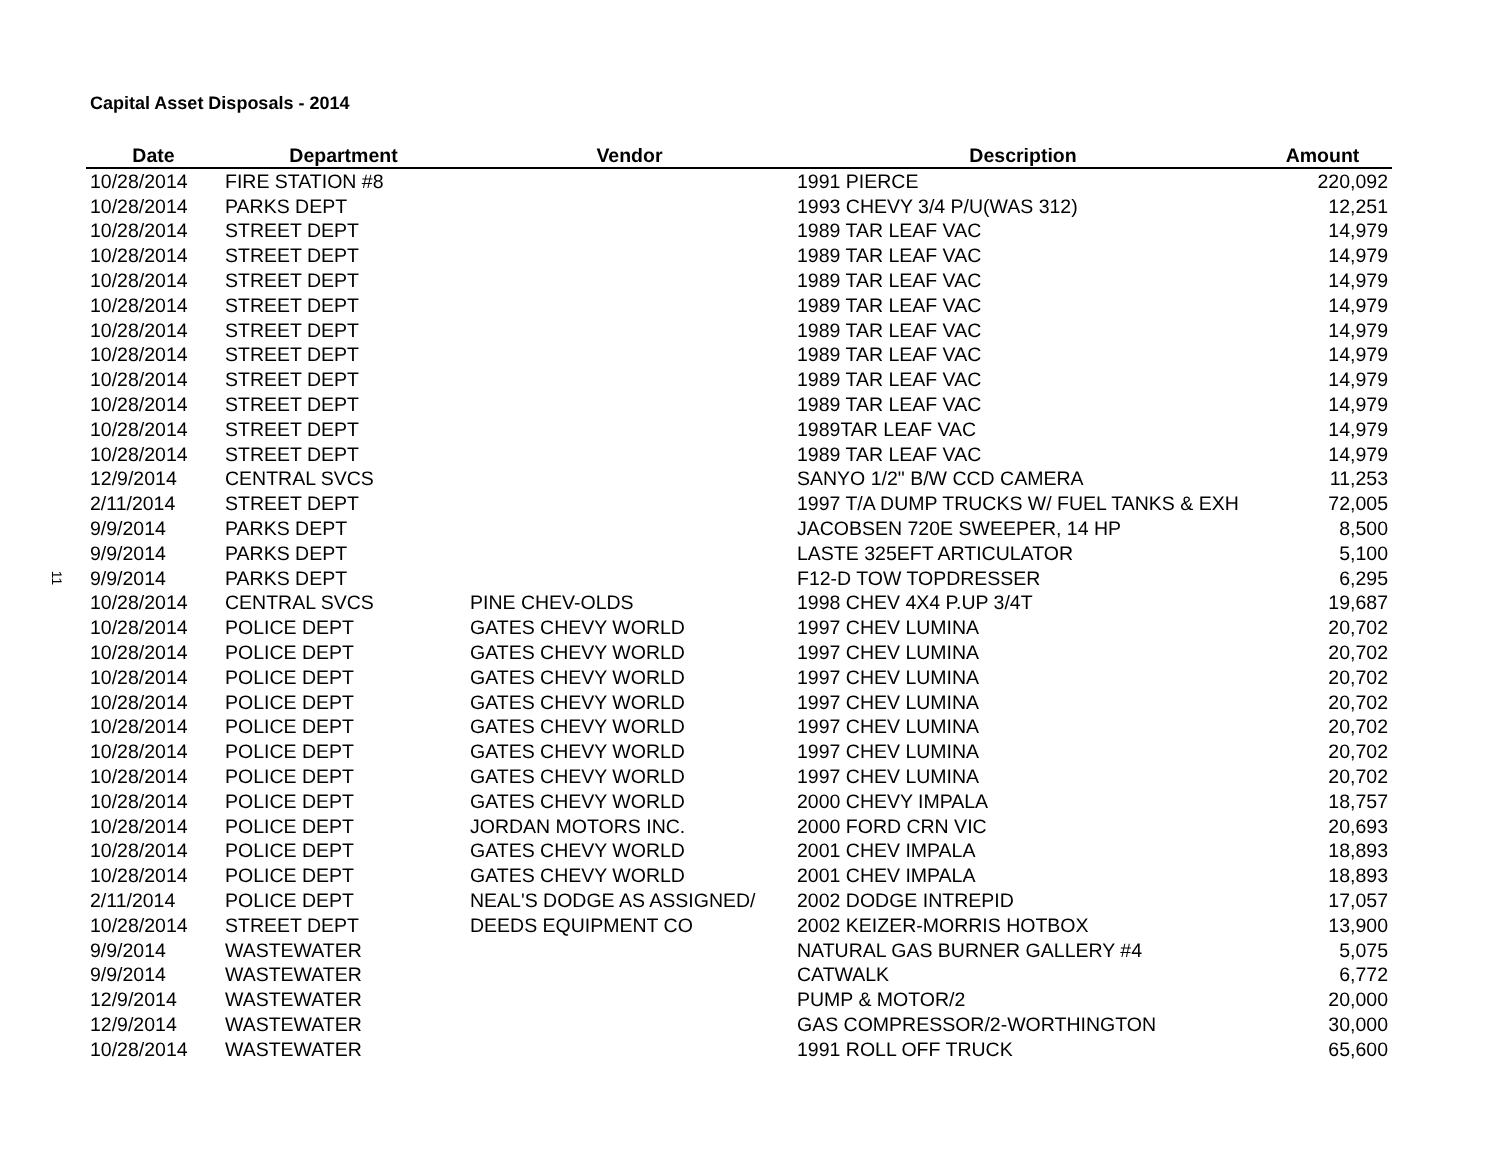Capital Asset Disposals - 2014
11
| Date | Department | Vendor | Description | Amount |
| --- | --- | --- | --- | --- |
| 10/28/2014 | FIRE STATION #8 | | 1991 PIERCE | 220,092 |
| 10/28/2014 | PARKS DEPT | | 1993 CHEVY 3/4 P/U(WAS 312) | 12,251 |
| 10/28/2014 | STREET DEPT | | 1989 TAR LEAF VAC | 14,979 |
| 10/28/2014 | STREET DEPT | | 1989 TAR LEAF VAC | 14,979 |
| 10/28/2014 | STREET DEPT | | 1989 TAR LEAF VAC | 14,979 |
| 10/28/2014 | STREET DEPT | | 1989 TAR LEAF VAC | 14,979 |
| 10/28/2014 | STREET DEPT | | 1989 TAR LEAF VAC | 14,979 |
| 10/28/2014 | STREET DEPT | | 1989 TAR LEAF VAC | 14,979 |
| 10/28/2014 | STREET DEPT | | 1989 TAR LEAF VAC | 14,979 |
| 10/28/2014 | STREET DEPT | | 1989 TAR LEAF VAC | 14,979 |
| 10/28/2014 | STREET DEPT | | 1989TAR LEAF VAC | 14,979 |
| 10/28/2014 | STREET DEPT | | 1989 TAR LEAF VAC | 14,979 |
| 12/9/2014 | CENTRAL SVCS | | SANYO 1/2" B/W CCD CAMERA | 11,253 |
| 2/11/2014 | STREET DEPT | | 1997 T/A DUMP TRUCKS W/ FUEL TANKS & EXH | 72,005 |
| 9/9/2014 | PARKS DEPT | | JACOBSEN 720E SWEEPER, 14 HP | 8,500 |
| 9/9/2014 | PARKS DEPT | | LASTE 325EFT ARTICULATOR | 5,100 |
| 9/9/2014 | PARKS DEPT | | F12-D TOW TOPDRESSER | 6,295 |
| 10/28/2014 | CENTRAL SVCS | PINE CHEV-OLDS | 1998 CHEV 4X4 P.UP 3/4T | 19,687 |
| 10/28/2014 | POLICE DEPT | GATES CHEVY WORLD | 1997 CHEV LUMINA | 20,702 |
| 10/28/2014 | POLICE DEPT | GATES CHEVY WORLD | 1997 CHEV LUMINA | 20,702 |
| 10/28/2014 | POLICE DEPT | GATES CHEVY WORLD | 1997 CHEV LUMINA | 20,702 |
| 10/28/2014 | POLICE DEPT | GATES CHEVY WORLD | 1997 CHEV LUMINA | 20,702 |
| 10/28/2014 | POLICE DEPT | GATES CHEVY WORLD | 1997 CHEV LUMINA | 20,702 |
| 10/28/2014 | POLICE DEPT | GATES CHEVY WORLD | 1997 CHEV LUMINA | 20,702 |
| 10/28/2014 | POLICE DEPT | GATES CHEVY WORLD | 1997 CHEV LUMINA | 20,702 |
| 10/28/2014 | POLICE DEPT | GATES CHEVY WORLD | 2000 CHEVY IMPALA | 18,757 |
| 10/28/2014 | POLICE DEPT | JORDAN MOTORS INC. | 2000 FORD CRN VIC | 20,693 |
| 10/28/2014 | POLICE DEPT | GATES CHEVY WORLD | 2001 CHEV IMPALA | 18,893 |
| 10/28/2014 | POLICE DEPT | GATES CHEVY WORLD | 2001 CHEV IMPALA | 18,893 |
| 2/11/2014 | POLICE DEPT | NEAL'S DODGE AS ASSIGNED/ | 2002 DODGE INTREPID | 17,057 |
| 10/28/2014 | STREET DEPT | DEEDS EQUIPMENT CO | 2002 KEIZER-MORRIS HOTBOX | 13,900 |
| 9/9/2014 | WASTEWATER | | NATURAL GAS BURNER GALLERY #4 | 5,075 |
| 9/9/2014 | WASTEWATER | | CATWALK | 6,772 |
| 12/9/2014 | WASTEWATER | | PUMP & MOTOR/2 | 20,000 |
| 12/9/2014 | WASTEWATER | | GAS COMPRESSOR/2-WORTHINGTON | 30,000 |
| 10/28/2014 | WASTEWATER | | 1991 ROLL OFF TRUCK | 65,600 |